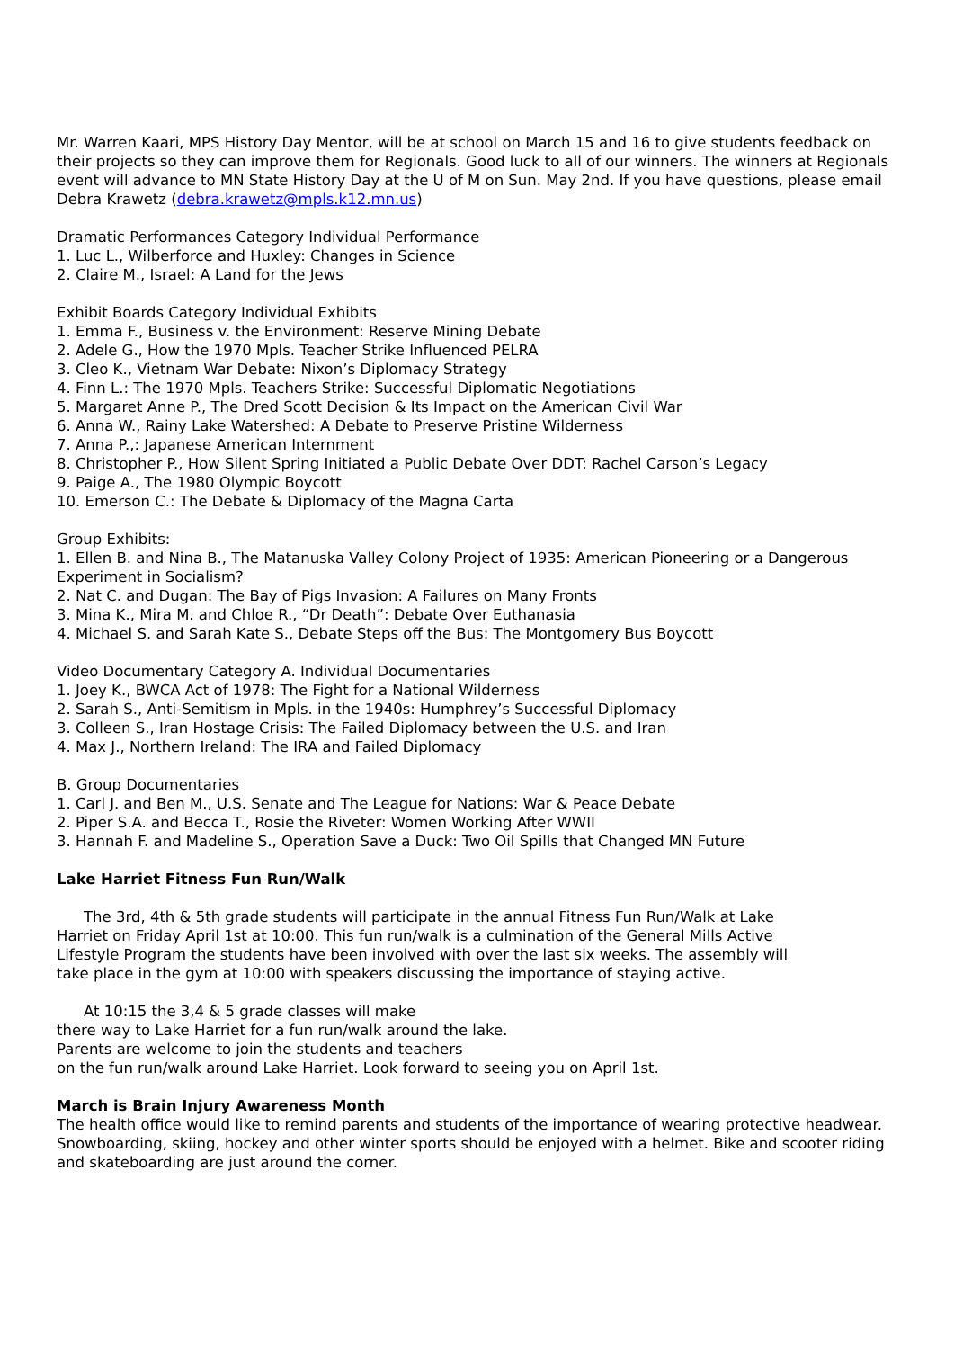Mr. Warren Kaari, MPS History Day Mentor, will be at school on March 15 and 16 to give students feedback on their projects so they can improve them for Regionals. Good luck to all of our winners. The winners at Regionals event will advance to MN State History Day at the U of M on Sun. May 2nd. If you have questions, please email Debra Krawetz (debra.krawetz@mpls.k12.mn.us)
Dramatic Performances Category Individual Performance
1. Luc L., Wilberforce and Huxley: Changes in Science
2. Claire M., Israel: A Land for the Jews
Exhibit Boards Category Individual Exhibits
1. Emma F., Business v. the Environment: Reserve Mining Debate
2. Adele G., How the 1970 Mpls. Teacher Strike Influenced PELRA
3. Cleo K., Vietnam War Debate: Nixon’s Diplomacy Strategy
4. Finn L.: The 1970 Mpls. Teachers Strike: Successful Diplomatic Negotiations
5. Margaret Anne P., The Dred Scott Decision & Its Impact on the American Civil War
6. Anna W., Rainy Lake Watershed: A Debate to Preserve Pristine Wilderness
7. Anna P.,: Japanese American Internment
8. Christopher P., How Silent Spring Initiated a Public Debate Over DDT: Rachel Carson’s Legacy
9. Paige A., The 1980 Olympic Boycott
10. Emerson C.: The Debate & Diplomacy of the Magna Carta
Group Exhibits:
1. Ellen B. and Nina B., The Matanuska Valley Colony Project of 1935: American Pioneering or a Dangerous Experiment in Socialism?
2. Nat C. and Dugan: The Bay of Pigs Invasion: A Failures on Many Fronts
3. Mina K., Mira M. and Chloe R., “Dr Death”: Debate Over Euthanasia
4. Michael S. and Sarah Kate S., Debate Steps off the Bus: The Montgomery Bus Boycott
Video Documentary Category A. Individual Documentaries
1. Joey K., BWCA Act of 1978: The Fight for a National Wilderness
2. Sarah S., Anti-Semitism in Mpls. in the 1940s: Humphrey’s Successful Diplomacy
3. Colleen S., Iran Hostage Crisis: The Failed Diplomacy between the U.S. and Iran
4. Max J., Northern Ireland: The IRA and Failed Diplomacy
B. Group Documentaries
1. Carl J. and Ben M., U.S. Senate and The League for Nations: War & Peace Debate
2. Piper S.A. and Becca T., Rosie the Riveter: Women Working After WWII
3. Hannah F. and Madeline S., Operation Save a Duck: Two Oil Spills that Changed MN Future
Lake Harriet Fitness Fun Run/Walk
The 3rd, 4th & 5th grade students will participate in the annual Fitness Fun Run/Walk at Lake Harriet on Friday April 1st at 10:00. This fun run/walk is a culmination of the General Mills Active Lifestyle Program the students have been involved with over the last six weeks. The assembly will take place in the gym at 10:00 with speakers discussing the importance of staying active.
At 10:15 the 3,4 & 5 grade classes will make
there way to Lake Harriet for a fun run/walk around the lake.
Parents are welcome to join the students and teachers
on the fun run/walk around Lake Harriet. Look forward to seeing you on April 1st.
March is Brain Injury Awareness Month
The health office would like to remind parents and students of the importance of wearing protective headwear. Snowboarding, skiing, hockey and other winter sports should be enjoyed with a helmet. Bike and scooter riding and skateboarding are just around the corner.